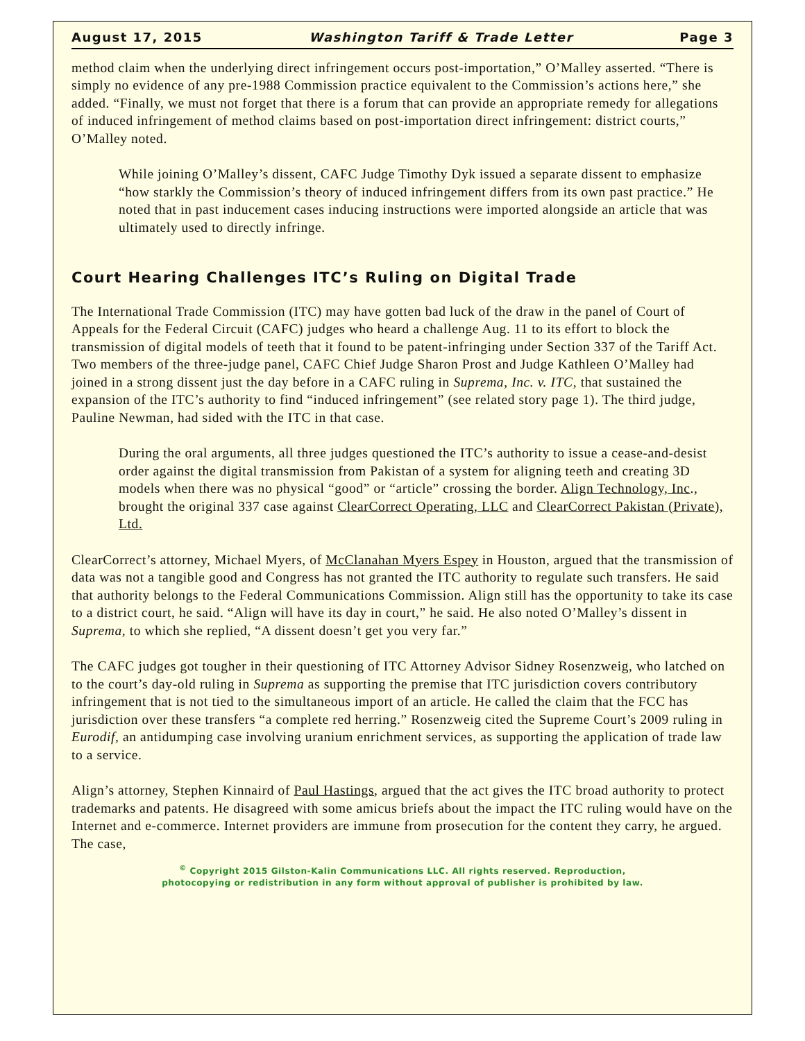August 17, 2015 Washington Tariff & Trade Letter Page 3
method claim when the underlying direct infringement occurs post-importation,” O’Malley asserted. “There is simply no evidence of any pre-1988 Commission practice equivalent to the Commission’s actions here,” she added. “Finally, we must not forget that there is a forum that can provide an appropriate remedy for allegations of induced infringement of method claims based on post-importation direct infringement: district courts,” O’Malley noted.
While joining O’Malley’s dissent, CAFC Judge Timothy Dyk issued a separate dissent to emphasize “how starkly the Commission’s theory of induced infringement differs from its own past practice.” He noted that in past inducement cases inducing instructions were imported alongside an article that was ultimately used to directly infringe.
Court Hearing Challenges ITC’s Ruling on Digital Trade
The International Trade Commission (ITC) may have gotten bad luck of the draw in the panel of Court of Appeals for the Federal Circuit (CAFC) judges who heard a challenge Aug. 11 to its effort to block the transmission of digital models of teeth that it found to be patent-infringing under Section 337 of the Tariff Act. Two members of the three-judge panel, CAFC Chief Judge Sharon Prost and Judge Kathleen O’Malley had joined in a strong dissent just the day before in a CAFC ruling in Suprema, Inc. v. ITC, that sustained the expansion of the ITC’s authority to find “induced infringement” (see related story page 1). The third judge, Pauline Newman, had sided with the ITC in that case.
During the oral arguments, all three judges questioned the ITC’s authority to issue a cease-and-desist order against the digital transmission from Pakistan of a system for aligning teeth and creating 3D models when there was no physical “good” or “article” crossing the border. Align Technology, Inc., brought the original 337 case against ClearCorrect Operating, LLC and ClearCorrect Pakistan (Private), Ltd.
ClearCorrect’s attorney, Michael Myers, of McClanahan Myers Espey in Houston, argued that the transmission of data was not a tangible good and Congress has not granted the ITC authority to regulate such transfers. He said that authority belongs to the Federal Communications Commission. Align still has the opportunity to take its case to a district court, he said. “Align will have its day in court,” he said. He also noted O’Malley’s dissent in Suprema, to which she replied, “A dissent doesn’t get you very far.”
The CAFC judges got tougher in their questioning of ITC Attorney Advisor Sidney Rosenzweig, who latched on to the court’s day-old ruling in Suprema as supporting the premise that ITC jurisdiction covers contributory infringement that is not tied to the simultaneous import of an article. He called the claim that the FCC has jurisdiction over these transfers “a complete red herring.” Rosenzweig cited the Supreme Court’s 2009 ruling in Eurodif, an antidumping case involving uranium enrichment services, as supporting the application of trade law to a service.
Align’s attorney, Stephen Kinnaird of Paul Hastings, argued that the act gives the ITC broad authority to protect trademarks and patents. He disagreed with some amicus briefs about the impact the ITC ruling would have on the Internet and e-commerce. Internet providers are immune from prosecution for the content they carry, he argued. The case,
<sup>©</sup> Copyright 2015 Gilston-Kalin Communications LLC. All rights reserved. Reproduction,
photocopying or redistribution in any form without approval of publisher is prohibited by law.